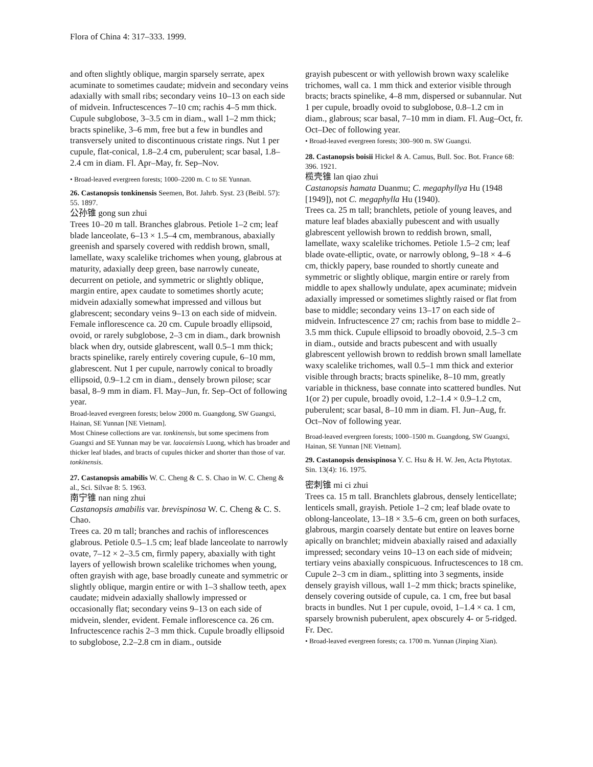Flora of China 4: 317–333. 1999.
and often slightly oblique, margin sparsely serrate, apex acuminate to sometimes caudate; midvein and secondary veins adaxially with small ribs; secondary veins 10–13 on each side of midvein. Infructescences 7–10 cm; rachis 4–5 mm thick. Cupule subglobose, 3–3.5 cm in diam., wall 1–2 mm thick; bracts spinelike, 3–6 mm, free but a few in bundles and transversely united to discontinuous cristate rings. Nut 1 per cupule, flat-conical, 1.8–2.4 cm, puberulent; scar basal, 1.8–2.4 cm in diam. Fl. Apr–May, fr. Sep–Nov.
• Broad-leaved evergreen forests; 1000–2200 m. C to SE Yunnan.
26. Castanopsis tonkinensis Seemen, Bot. Jahrb. Syst. 23 (Beibl. 57): 55. 1897.
公孙锥 gong sun zhui
Trees 10–20 m tall. Branches glabrous. Petiole 1–2 cm; leaf blade lanceolate, 6–13 × 1.5–4 cm, membranous, abaxially greenish and sparsely covered with reddish brown, small, lamellate, waxy scalelike trichomes when young, glabrous at maturity, adaxially deep green, base narrowly cuneate, decurrent on petiole, and symmetric or slightly oblique, margin entire, apex caudate to sometimes shortly acute; midvein adaxially somewhat impressed and villous but glabrescent; secondary veins 9–13 on each side of midvein. Female inflorescence ca. 20 cm. Cupule broadly ellipsoid, ovoid, or rarely subglobose, 2–3 cm in diam., dark brownish black when dry, outside glabrescent, wall 0.5–1 mm thick; bracts spinelike, rarely entirely covering cupule, 6–10 mm, glabrescent. Nut 1 per cupule, narrowly conical to broadly ellipsoid, 0.9–1.2 cm in diam., densely brown pilose; scar basal, 8–9 mm in diam. Fl. May–Jun, fr. Sep–Oct of following year.
Broad-leaved evergreen forests; below 2000 m. Guangdong, SW Guangxi, Hainan, SE Yunnan [NE Vietnam].
Most Chinese collections are var. tonkinensis, but some specimens from Guangxi and SE Yunnan may be var. laocaiensis Luong, which has broader and thicker leaf blades, and bracts of cupules thicker and shorter than those of var. tonkinensis.
27. Castanopsis amabilis W. C. Cheng & C. S. Chao in W. C. Cheng & al., Sci. Silvae 8: 5. 1963.
南宁锥 nan ning zhui
Castanopsis amabilis var. brevispinosa W. C. Cheng & C. S. Chao.
Trees ca. 20 m tall; branches and rachis of inflorescences glabrous. Petiole 0.5–1.5 cm; leaf blade lanceolate to narrowly ovate, 7–12 × 2–3.5 cm, firmly papery, abaxially with tight layers of yellowish brown scalelike trichomes when young, often grayish with age, base broadly cuneate and symmetric or slightly oblique, margin entire or with 1–3 shallow teeth, apex caudate; midvein adaxially shallowly impressed or occasionally flat; secondary veins 9–13 on each side of midvein, slender, evident. Female inflorescence ca. 26 cm. Infructescence rachis 2–3 mm thick. Cupule broadly ellipsoid to subglobose, 2.2–2.8 cm in diam., outside
grayish pubescent or with yellowish brown waxy scalelike trichomes, wall ca. 1 mm thick and exterior visible through bracts; bracts spinelike, 4–8 mm, dispersed or subannular. Nut 1 per cupule, broadly ovoid to subglobose, 0.8–1.2 cm in diam., glabrous; scar basal, 7–10 mm in diam. Fl. Aug–Oct, fr. Oct–Dec of following year.
• Broad-leaved evergreen forests; 300–900 m. SW Guangxi.
28. Castanopsis boisii Hickel & A. Camus, Bull. Soc. Bot. France 68: 396. 1921.
榄壳锥 lan qiao zhui
Castanopsis hamata Duanmu; C. megaphyllya Hu (1948 [1949]), not C. megaphylla Hu (1940).
Trees ca. 25 m tall; branchlets, petiole of young leaves, and mature leaf blades abaxially pubescent and with usually glabrescent yellowish brown to reddish brown, small, lamellate, waxy scalelike trichomes. Petiole 1.5–2 cm; leaf blade ovate-elliptic, ovate, or narrowly oblong, 9–18 × 4–6 cm, thickly papery, base rounded to shortly cuneate and symmetric or slightly oblique, margin entire or rarely from middle to apex shallowly undulate, apex acuminate; midvein adaxially impressed or sometimes slightly raised or flat from base to middle; secondary veins 13–17 on each side of midvein. Infructescence 27 cm; rachis from base to middle 2–3.5 mm thick. Cupule ellipsoid to broadly obovoid, 2.5–3 cm in diam., outside and bracts pubescent and with usually glabrescent yellowish brown to reddish brown small lamellate waxy scalelike trichomes, wall 0.5–1 mm thick and exterior visible through bracts; bracts spinelike, 8–10 mm, greatly variable in thickness, base connate into scattered bundles. Nut 1(or 2) per cupule, broadly ovoid, 1.2–1.4 × 0.9–1.2 cm, puberulent; scar basal, 8–10 mm in diam. Fl. Jun–Aug, fr. Oct–Nov of following year.
Broad-leaved evergreen forests; 1000–1500 m. Guangdong, SW Guangxi, Hainan, SE Yunnan [NE Vietnam].
29. Castanopsis densispinosa Y. C. Hsu & H. W. Jen, Acta Phytotax. Sin. 13(4): 16. 1975.
密刺锥 mi ci zhui
Trees ca. 15 m tall. Branchlets glabrous, densely lenticellate; lenticels small, grayish. Petiole 1–2 cm; leaf blade ovate to oblong-lanceolate, 13–18 × 3.5–6 cm, green on both surfaces, glabrous, margin coarsely dentate but entire on leaves borne apically on branchlet; midvein abaxially raised and adaxially impressed; secondary veins 10–13 on each side of midvein; tertiary veins abaxially conspicuous. Infructescences to 18 cm. Cupule 2–3 cm in diam., splitting into 3 segments, inside densely grayish villous, wall 1–2 mm thick; bracts spinelike, densely covering outside of cupule, ca. 1 cm, free but basal bracts in bundles. Nut 1 per cupule, ovoid, 1–1.4 × ca. 1 cm, sparsely brownish puberulent, apex obscurely 4- or 5-ridged. Fr. Dec.
• Broad-leaved evergreen forests; ca. 1700 m. Yunnan (Jinping Xian).